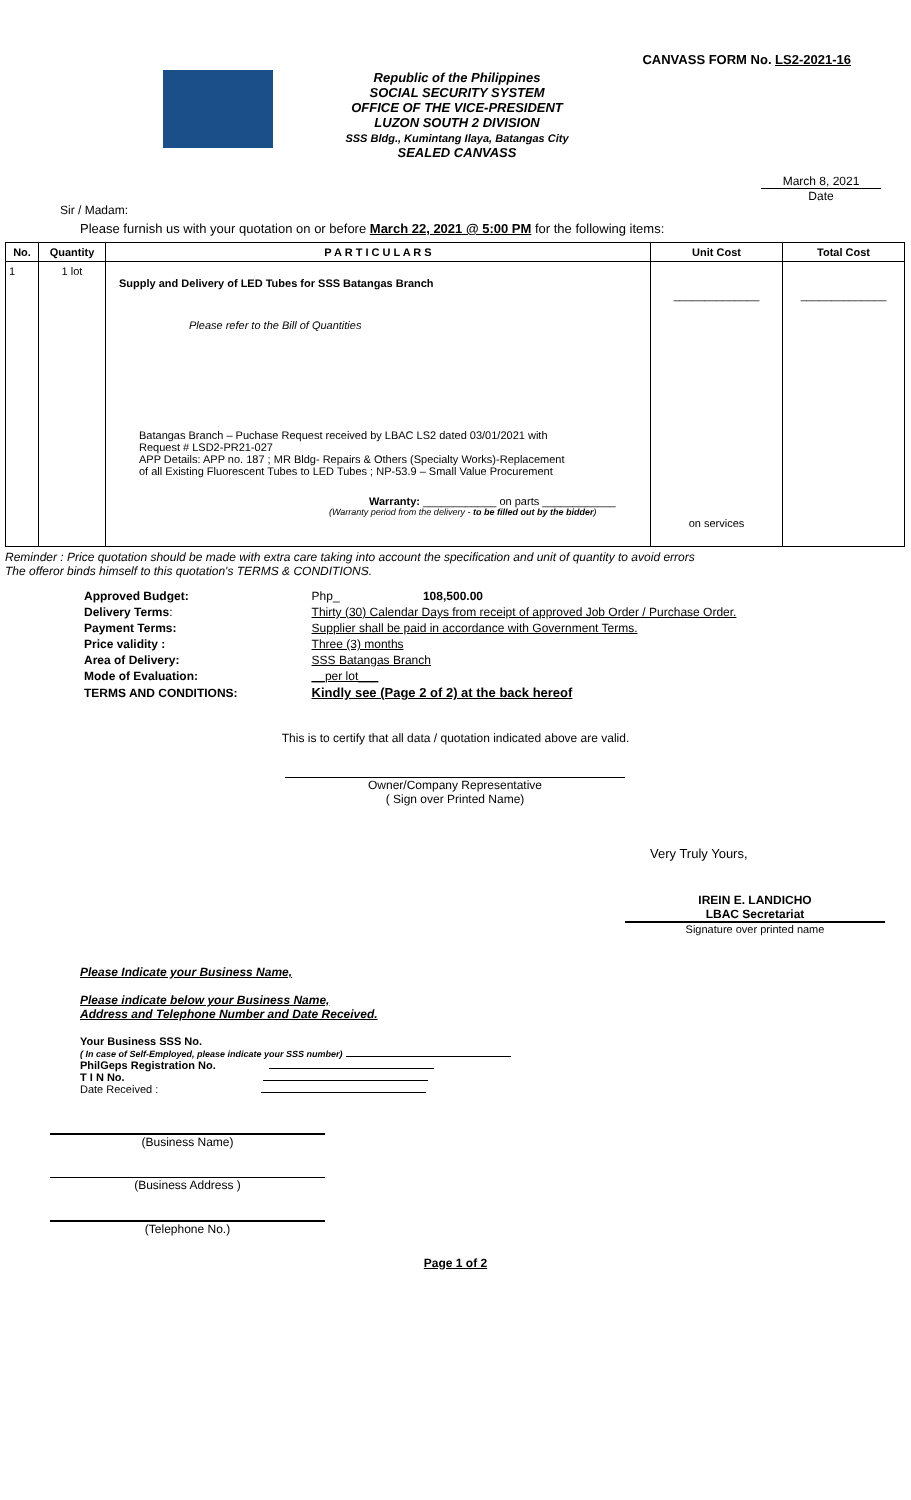CANVASS FORM No. LS2-2021-16
Republic of the Philippines
SOCIAL SECURITY SYSTEM
OFFICE OF THE VICE-PRESIDENT
LUZON SOUTH 2 DIVISION
SSS Bldg., Kumintang Ilaya, Batangas City
SEALED CANVASS
March 8, 2021
Date
Sir / Madam:
Please furnish us with your quotation on or before March 22, 2021 @ 5:00 PM for the following items:
| No. | Quantity | P A R T I C U L A R S | Unit Cost | Total Cost |
| --- | --- | --- | --- | --- |
| 1 | 1 lot | Supply and Delivery of LED Tubes for SSS Batangas Branch Please refer to the Bill of Quantities Batangas Branch – Puchase Request received by LBAC LS2 dated 03/01/2021 with Request # LSD2-PR21-027 APP Details: APP no. 187 ; MR Bldg- Repairs & Others (Specialty Works)-Replacement of all Existing Fluorescent Tubes to LED Tubes ; NP-53.9 – Small Value Procurement Warranty: ____________ on parts ____________ (Warranty period from the delivery - to be filled out by the bidder ) | ______________ on services | ______________ |
Reminder : Price quotation should be made with extra care taking into account the specification and unit of quantity to avoid errors
The offeror binds himself to this quotation's TERMS & CONDITIONS.
| Approved Budget: | Php_ 108,500.00 |
| Delivery Terms : | Thirty (30) Calendar Days from receipt of approved Job Order / Purchase Order. |
| Payment Terms: | Supplier shall be paid in accordance with Government Terms. |
| Price validity : | Three (3) months |
| Area of Delivery: | SSS Batangas Branch |
| Mode of Evaluation: | __per lot___ |
| TERMS AND CONDITIONS: | Kindly see (Page 2 of 2) at the back hereof |
This is to certify that all data / quotation indicated above are valid.
Owner/Company Representative
( Sign over Printed Name)
Very Truly Yours,
IREIN E. LANDICHO
LBAC Secretariat
Signature over printed name
Please Indicate your Business Name,
Please indicate below your Business Name,
Address and Telephone Number and Date Received.
Your Business SSS No.
( In case of Self-Employed, please indicate your SSS number)
PhilGeps Registration No.
T I N No.
Date Received :
(Business Name)
(Business Address )
(Telephone No.)
Page 1 of 2